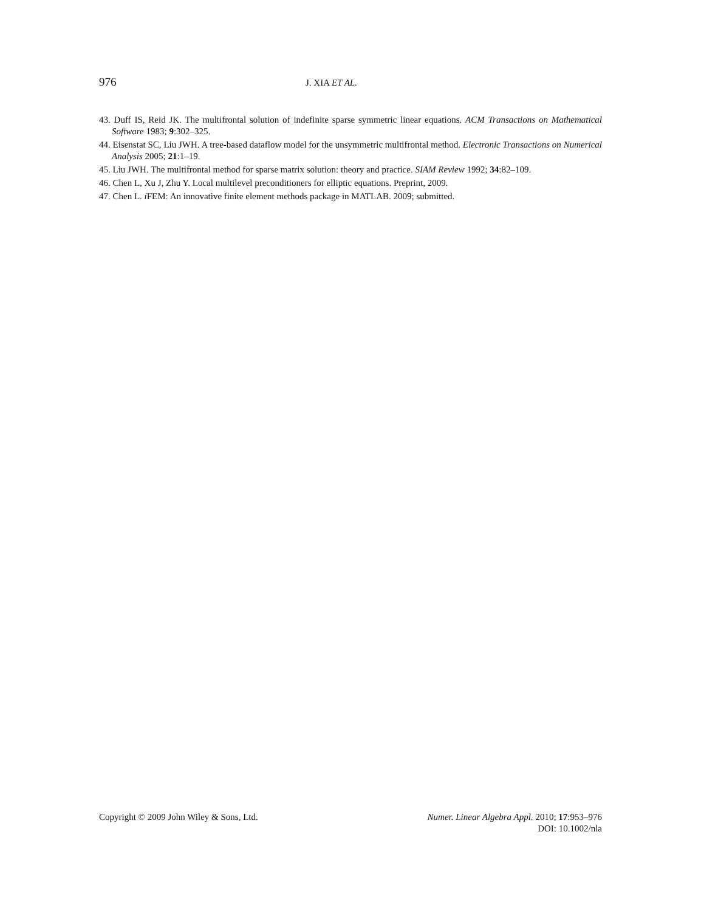976
J. XIA ET AL.
43. Duff IS, Reid JK. The multifrontal solution of indefinite sparse symmetric linear equations. ACM Transactions on Mathematical Software 1983; 9:302–325.
44. Eisenstat SC, Liu JWH. A tree-based dataflow model for the unsymmetric multifrontal method. Electronic Transactions on Numerical Analysis 2005; 21:1–19.
45. Liu JWH. The multifrontal method for sparse matrix solution: theory and practice. SIAM Review 1992; 34:82–109.
46. Chen L, Xu J, Zhu Y. Local multilevel preconditioners for elliptic equations. Preprint, 2009.
47. Chen L. i FEM: An innovative finite element methods package in MATLAB. 2009; submitted.
Copyright © 2009 John Wiley & Sons, Ltd.
Numer. Linear Algebra Appl. 2010; 17:953–976
DOI: 10.1002/nla